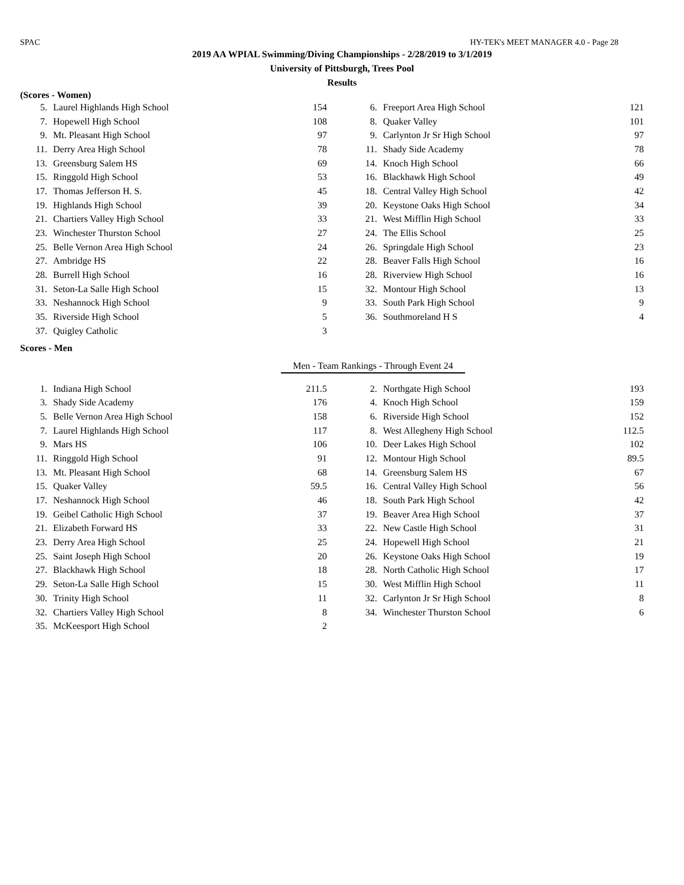SPAC HY-TEK's MEET MANAGER 4.0 - Page 28
2019 AA WPIAL Swimming/Diving Championships - 2/28/2019 to 3/1/2019
University of Pittsburgh, Trees Pool
Results
(Scores - Women)
| 5. | Laurel Highlands High School | 154 | 6. | Freeport Area High School | 121 |
| 7. | Hopewell High School | 108 | 8. | Quaker Valley | 101 |
| 9. | Mt. Pleasant High School | 97 | 9. | Carlynton Jr Sr High School | 97 |
| 11. | Derry Area High School | 78 | 11. | Shady Side Academy | 78 |
| 13. | Greensburg Salem HS | 69 | 14. | Knoch High School | 66 |
| 15. | Ringgold High School | 53 | 16. | Blackhawk High School | 49 |
| 17. | Thomas Jefferson H. S. | 45 | 18. | Central Valley High School | 42 |
| 19. | Highlands High School | 39 | 20. | Keystone Oaks High School | 34 |
| 21. | Chartiers Valley High School | 33 | 21. | West Mifflin High School | 33 |
| 23. | Winchester Thurston School | 27 | 24. | The Ellis School | 25 |
| 25. | Belle Vernon Area High School | 24 | 26. | Springdale High School | 23 |
| 27. | Ambridge HS | 22 | 28. | Beaver Falls High School | 16 |
| 28. | Burrell High School | 16 | 28. | Riverview High School | 16 |
| 31. | Seton-La Salle High School | 15 | 32. | Montour High School | 13 |
| 33. | Neshannock High School | 9 | 33. | South Park High School | 9 |
| 35. | Riverside High School | 5 | 36. | Southmoreland H S | 4 |
| 37. | Quigley Catholic | 3 | | | |
Scores - Men
Men - Team Rankings - Through Event 24
| 1. | Indiana High School | 211.5 | 2. | Northgate High School | 193 |
| 3. | Shady Side Academy | 176 | 4. | Knoch High School | 159 |
| 5. | Belle Vernon Area High School | 158 | 6. | Riverside High School | 152 |
| 7. | Laurel Highlands High School | 117 | 8. | West Allegheny High School | 112.5 |
| 9. | Mars HS | 106 | 10. | Deer Lakes High School | 102 |
| 11. | Ringgold High School | 91 | 12. | Montour High School | 89.5 |
| 13. | Mt. Pleasant High School | 68 | 14. | Greensburg Salem HS | 67 |
| 15. | Quaker Valley | 59.5 | 16. | Central Valley High School | 56 |
| 17. | Neshannock High School | 46 | 18. | South Park High School | 42 |
| 19. | Geibel Catholic High School | 37 | 19. | Beaver Area High School | 37 |
| 21. | Elizabeth Forward HS | 33 | 22. | New Castle High School | 31 |
| 23. | Derry Area High School | 25 | 24. | Hopewell High School | 21 |
| 25. | Saint Joseph High School | 20 | 26. | Keystone Oaks High School | 19 |
| 27. | Blackhawk High School | 18 | 28. | North Catholic High School | 17 |
| 29. | Seton-La Salle High School | 15 | 30. | West Mifflin High School | 11 |
| 30. | Trinity High School | 11 | 32. | Carlynton Jr Sr High School | 8 |
| 32. | Chartiers Valley High School | 8 | 34. | Winchester Thurston School | 6 |
| 35. | McKeesport High School | 2 | | | |